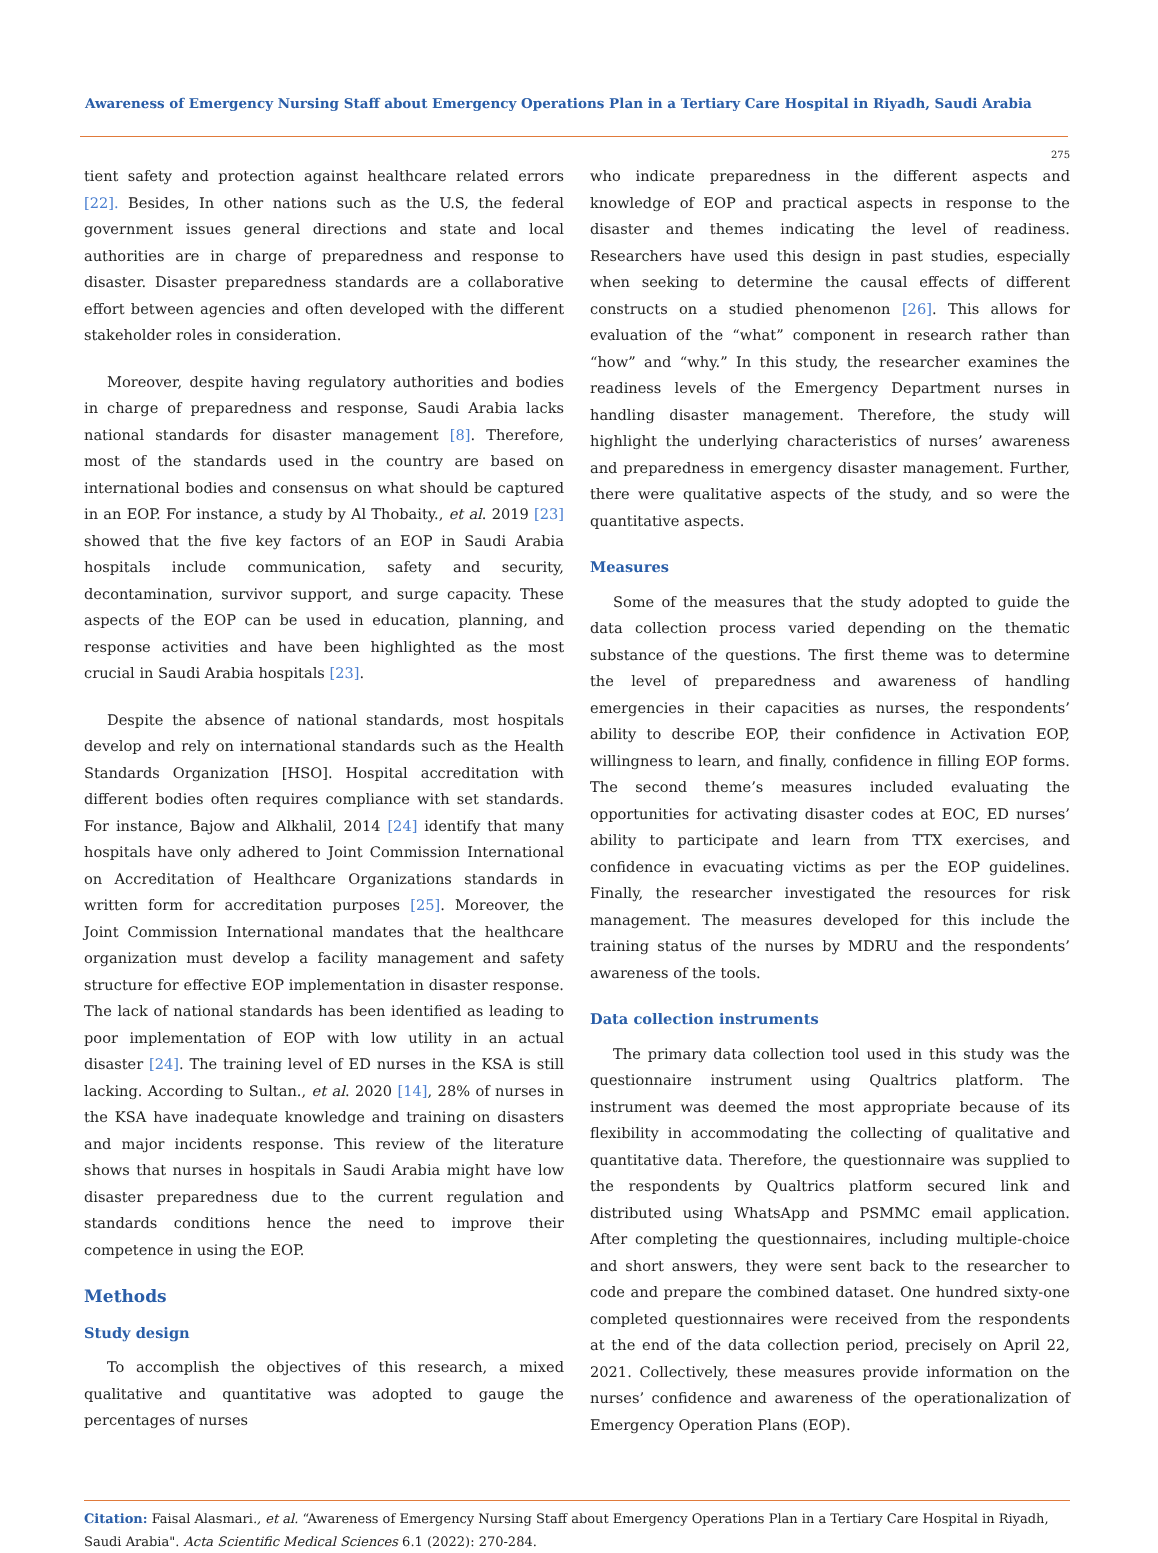Awareness of Emergency Nursing Staff about Emergency Operations Plan in a Tertiary Care Hospital in Riyadh, Saudi Arabia
275
tient safety and protection against healthcare related errors [22]. Besides, In other nations such as the U.S, the federal government issues general directions and state and local authorities are in charge of preparedness and response to disaster. Disaster preparedness standards are a collaborative effort between agencies and often developed with the different stakeholder roles in consideration.
Moreover, despite having regulatory authorities and bodies in charge of preparedness and response, Saudi Arabia lacks national standards for disaster management [8]. Therefore, most of the standards used in the country are based on international bodies and consensus on what should be captured in an EOP. For instance, a study by Al Thobaity., et al. 2019 [23] showed that the five key factors of an EOP in Saudi Arabia hospitals include communication, safety and security, decontamination, survivor support, and surge capacity. These aspects of the EOP can be used in education, planning, and response activities and have been highlighted as the most crucial in Saudi Arabia hospitals [23].
Despite the absence of national standards, most hospitals develop and rely on international standards such as the Health Standards Organization [HSO]. Hospital accreditation with different bodies often requires compliance with set standards. For instance, Bajow and Alkhalil, 2014 [24] identify that many hospitals have only adhered to Joint Commission International on Accreditation of Healthcare Organizations standards in written form for accreditation purposes [25]. Moreover, the Joint Commission International mandates that the healthcare organization must develop a facility management and safety structure for effective EOP implementation in disaster response. The lack of national standards has been identified as leading to poor implementation of EOP with low utility in an actual disaster [24]. The training level of ED nurses in the KSA is still lacking. According to Sultan., et al. 2020 [14], 28% of nurses in the KSA have inadequate knowledge and training on disasters and major incidents response. This review of the literature shows that nurses in hospitals in Saudi Arabia might have low disaster preparedness due to the current regulation and standards conditions hence the need to improve their competence in using the EOP.
Methods
Study design
To accomplish the objectives of this research, a mixed qualitative and quantitative was adopted to gauge the percentages of nurses
who indicate preparedness in the different aspects and knowledge of EOP and practical aspects in response to the disaster and themes indicating the level of readiness. Researchers have used this design in past studies, especially when seeking to determine the causal effects of different constructs on a studied phenomenon [26]. This allows for evaluation of the “what” component in research rather than “how” and “why.” In this study, the researcher examines the readiness levels of the Emergency Department nurses in handling disaster management. Therefore, the study will highlight the underlying characteristics of nurses’ awareness and preparedness in emergency disaster management. Further, there were qualitative aspects of the study, and so were the quantitative aspects.
Measures
Some of the measures that the study adopted to guide the data collection process varied depending on the thematic substance of the questions. The first theme was to determine the level of preparedness and awareness of handling emergencies in their capacities as nurses, the respondents’ ability to describe EOP, their confidence in Activation EOP, willingness to learn, and finally, confidence in filling EOP forms. The second theme’s measures included evaluating the opportunities for activating disaster codes at EOC, ED nurses’ ability to participate and learn from TTX exercises, and confidence in evacuating victims as per the EOP guidelines. Finally, the researcher investigated the resources for risk management. The measures developed for this include the training status of the nurses by MDRU and the respondents’ awareness of the tools.
Data collection instruments
The primary data collection tool used in this study was the questionnaire instrument using Qualtrics platform. The instrument was deemed the most appropriate because of its flexibility in accommodating the collecting of qualitative and quantitative data. Therefore, the questionnaire was supplied to the respondents by Qualtrics platform secured link and distributed using WhatsApp and PSMMC email application. After completing the questionnaires, including multiple-choice and short answers, they were sent back to the researcher to code and prepare the combined dataset. One hundred sixty-one completed questionnaires were received from the respondents at the end of the data collection period, precisely on April 22, 2021. Collectively, these measures provide information on the nurses’ confidence and awareness of the operationalization of Emergency Operation Plans (EOP).
Citation: Faisal Alasmari., et al. “Awareness of Emergency Nursing Staff about Emergency Operations Plan in a Tertiary Care Hospital in Riyadh, Saudi Arabia". Acta Scientific Medical Sciences 6.1 (2022): 270-284.